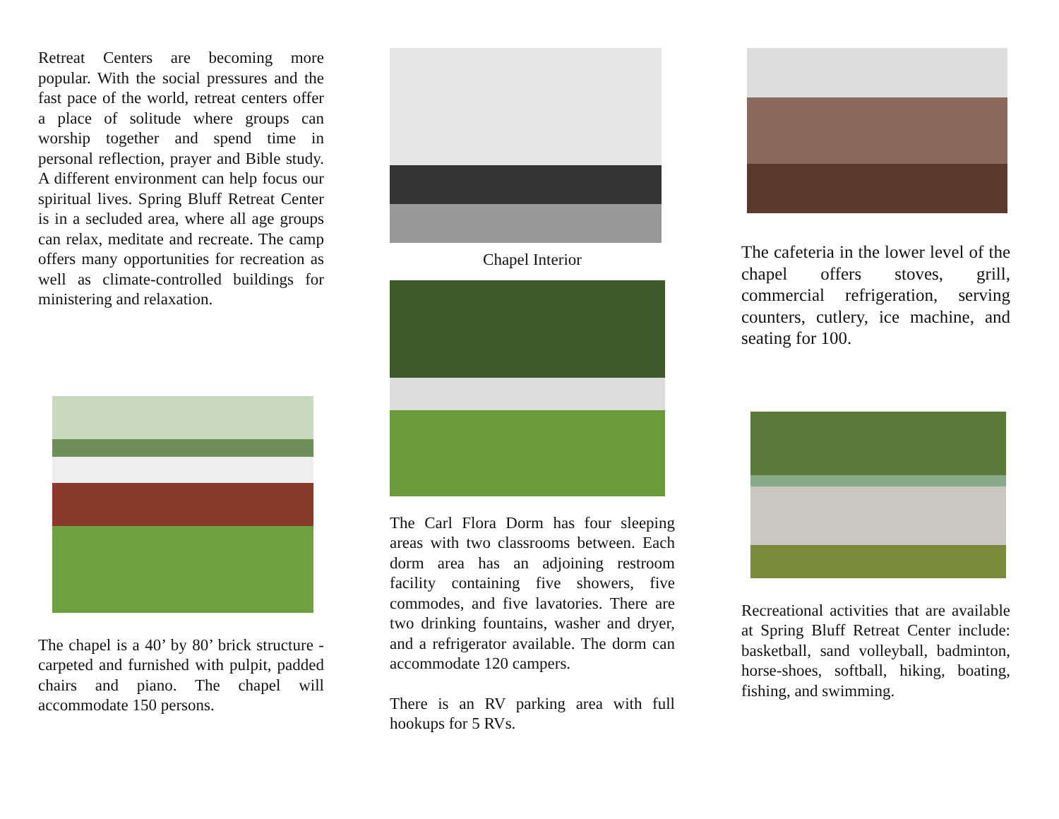Retreat Centers are becoming more popular. With the social pressures and the fast pace of the world, retreat centers offer a place of solitude where groups can worship together and spend time in personal reflection, prayer and Bible study. A different environment can help focus our spiritual lives. Spring Bluff Retreat Center is in a secluded area, where all age groups can relax, meditate and recreate. The camp offers many opportunities for recreation as well as climate-controlled buildings for ministering and relaxation.
The chapel is a 40’ by 80’ brick structure - carpeted and furnished with pulpit, padded chairs and piano. The chapel will accommodate 150 persons.
Chapel Interior
The Carl Flora Dorm has four sleeping areas with two classrooms between. Each dorm area has an adjoining restroom facility containing five showers, five commodes, and five lavatories. There are two drinking fountains, washer and dryer, and a refrigerator available. The dorm can accommodate 120 campers.
There is an RV parking area with full hookups for 5 RVs.
The cafeteria in the lower level of the chapel offers stoves, grill, commercial refrigeration, serving counters, cutlery, ice machine, and seating for 100.
Recreational activities that are available at Spring Bluff Retreat Center include: basketball, sand volleyball, badminton, horse-shoes, softball, hiking, boating, fishing, and swimming.